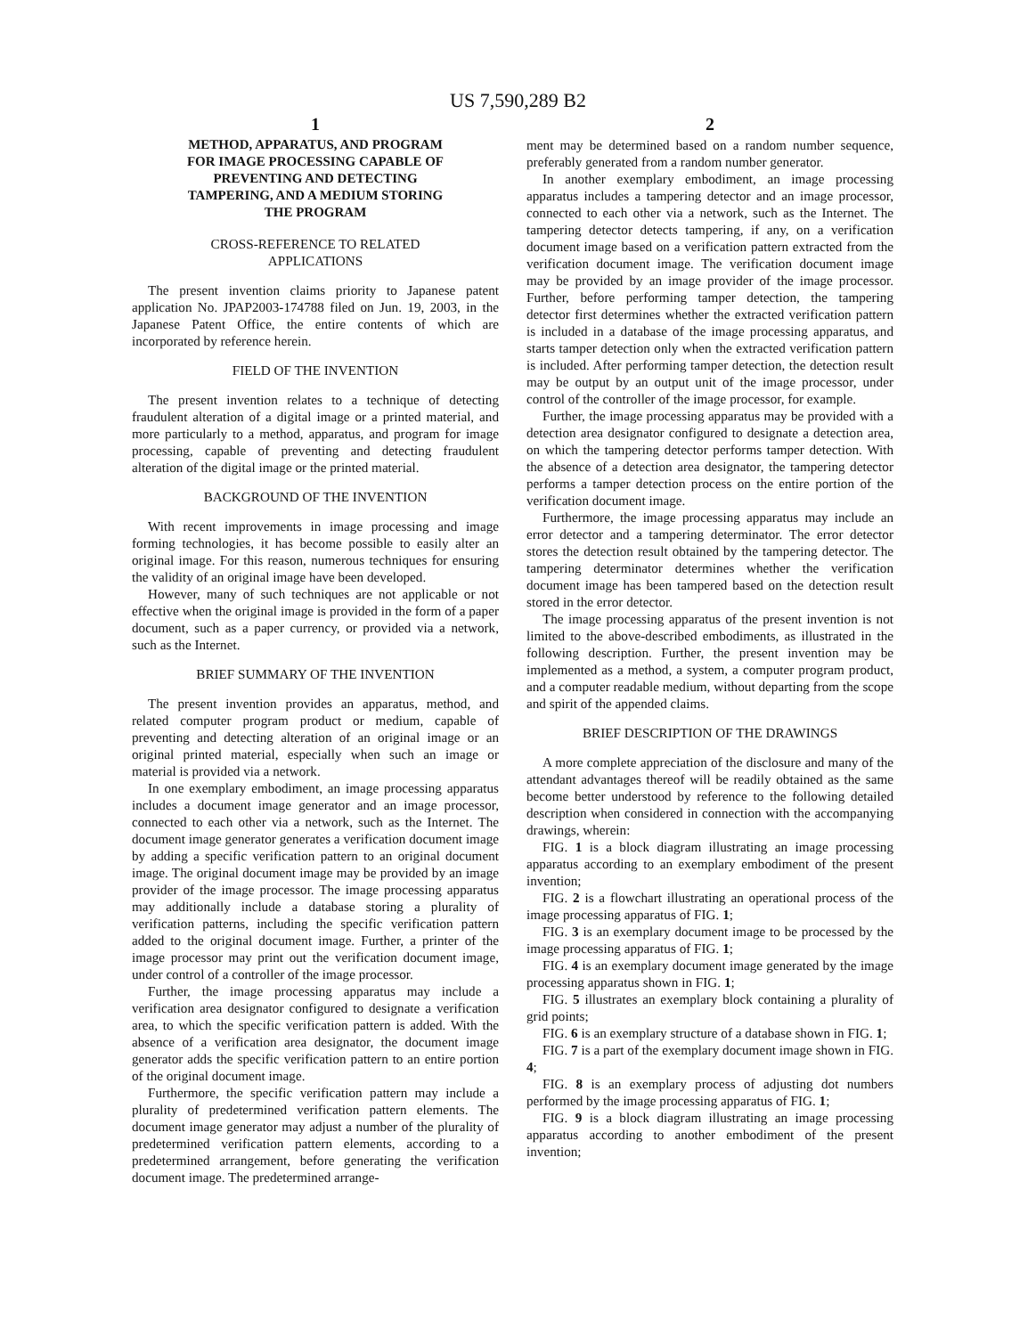US 7,590,289 B2
1
METHOD, APPARATUS, AND PROGRAM
FOR IMAGE PROCESSING CAPABLE OF
PREVENTING AND DETECTING
TAMPERING, AND A MEDIUM STORING
THE PROGRAM
CROSS-REFERENCE TO RELATED
APPLICATIONS
The present invention claims priority to Japanese patent application No. JPAP2003-174788 filed on Jun. 19, 2003, in the Japanese Patent Office, the entire contents of which are incorporated by reference herein.
FIELD OF THE INVENTION
The present invention relates to a technique of detecting fraudulent alteration of a digital image or a printed material, and more particularly to a method, apparatus, and program for image processing, capable of preventing and detecting fraudulent alteration of the digital image or the printed material.
BACKGROUND OF THE INVENTION
With recent improvements in image processing and image forming technologies, it has become possible to easily alter an original image. For this reason, numerous techniques for ensuring the validity of an original image have been developed.
However, many of such techniques are not applicable or not effective when the original image is provided in the form of a paper document, such as a paper currency, or provided via a network, such as the Internet.
BRIEF SUMMARY OF THE INVENTION
The present invention provides an apparatus, method, and related computer program product or medium, capable of preventing and detecting alteration of an original image or an original printed material, especially when such an image or material is provided via a network.
In one exemplary embodiment, an image processing apparatus includes a document image generator and an image processor, connected to each other via a network, such as the Internet. The document image generator generates a verification document image by adding a specific verification pattern to an original document image. The original document image may be provided by an image provider of the image processor. The image processing apparatus may additionally include a database storing a plurality of verification patterns, including the specific verification pattern added to the original document image. Further, a printer of the image processor may print out the verification document image, under control of a controller of the image processor.
Further, the image processing apparatus may include a verification area designator configured to designate a verification area, to which the specific verification pattern is added. With the absence of a verification area designator, the document image generator adds the specific verification pattern to an entire portion of the original document image.
Furthermore, the specific verification pattern may include a plurality of predetermined verification pattern elements. The document image generator may adjust a number of the plurality of predetermined verification pattern elements, according to a predetermined arrangement, before generating the verification document image. The predetermined arrange-
2
ment may be determined based on a random number sequence, preferably generated from a random number generator.
In another exemplary embodiment, an image processing apparatus includes a tampering detector and an image processor, connected to each other via a network, such as the Internet. The tampering detector detects tampering, if any, on a verification document image based on a verification pattern extracted from the verification document image. The verification document image may be provided by an image provider of the image processor. Further, before performing tamper detection, the tampering detector first determines whether the extracted verification pattern is included in a database of the image processing apparatus, and starts tamper detection only when the extracted verification pattern is included. After performing tamper detection, the detection result may be output by an output unit of the image processor, under control of the controller of the image processor, for example.
Further, the image processing apparatus may be provided with a detection area designator configured to designate a detection area, on which the tampering detector performs tamper detection. With the absence of a detection area designator, the tampering detector performs a tamper detection process on the entire portion of the verification document image.
Furthermore, the image processing apparatus may include an error detector and a tampering determinator. The error detector stores the detection result obtained by the tampering detector. The tampering determinator determines whether the verification document image has been tampered based on the detection result stored in the error detector.
The image processing apparatus of the present invention is not limited to the above-described embodiments, as illustrated in the following description. Further, the present invention may be implemented as a method, a system, a computer program product, and a computer readable medium, without departing from the scope and spirit of the appended claims.
BRIEF DESCRIPTION OF THE DRAWINGS
A more complete appreciation of the disclosure and many of the attendant advantages thereof will be readily obtained as the same become better understood by reference to the following detailed description when considered in connection with the accompanying drawings, wherein:
FIG. 1 is a block diagram illustrating an image processing apparatus according to an exemplary embodiment of the present invention;
FIG. 2 is a flowchart illustrating an operational process of the image processing apparatus of FIG. 1;
FIG. 3 is an exemplary document image to be processed by the image processing apparatus of FIG. 1;
FIG. 4 is an exemplary document image generated by the image processing apparatus shown in FIG. 1;
FIG. 5 illustrates an exemplary block containing a plurality of grid points;
FIG. 6 is an exemplary structure of a database shown in FIG. 1;
FIG. 7 is a part of the exemplary document image shown in FIG. 4;
FIG. 8 is an exemplary process of adjusting dot numbers performed by the image processing apparatus of FIG. 1;
FIG. 9 is a block diagram illustrating an image processing apparatus according to another embodiment of the present invention;